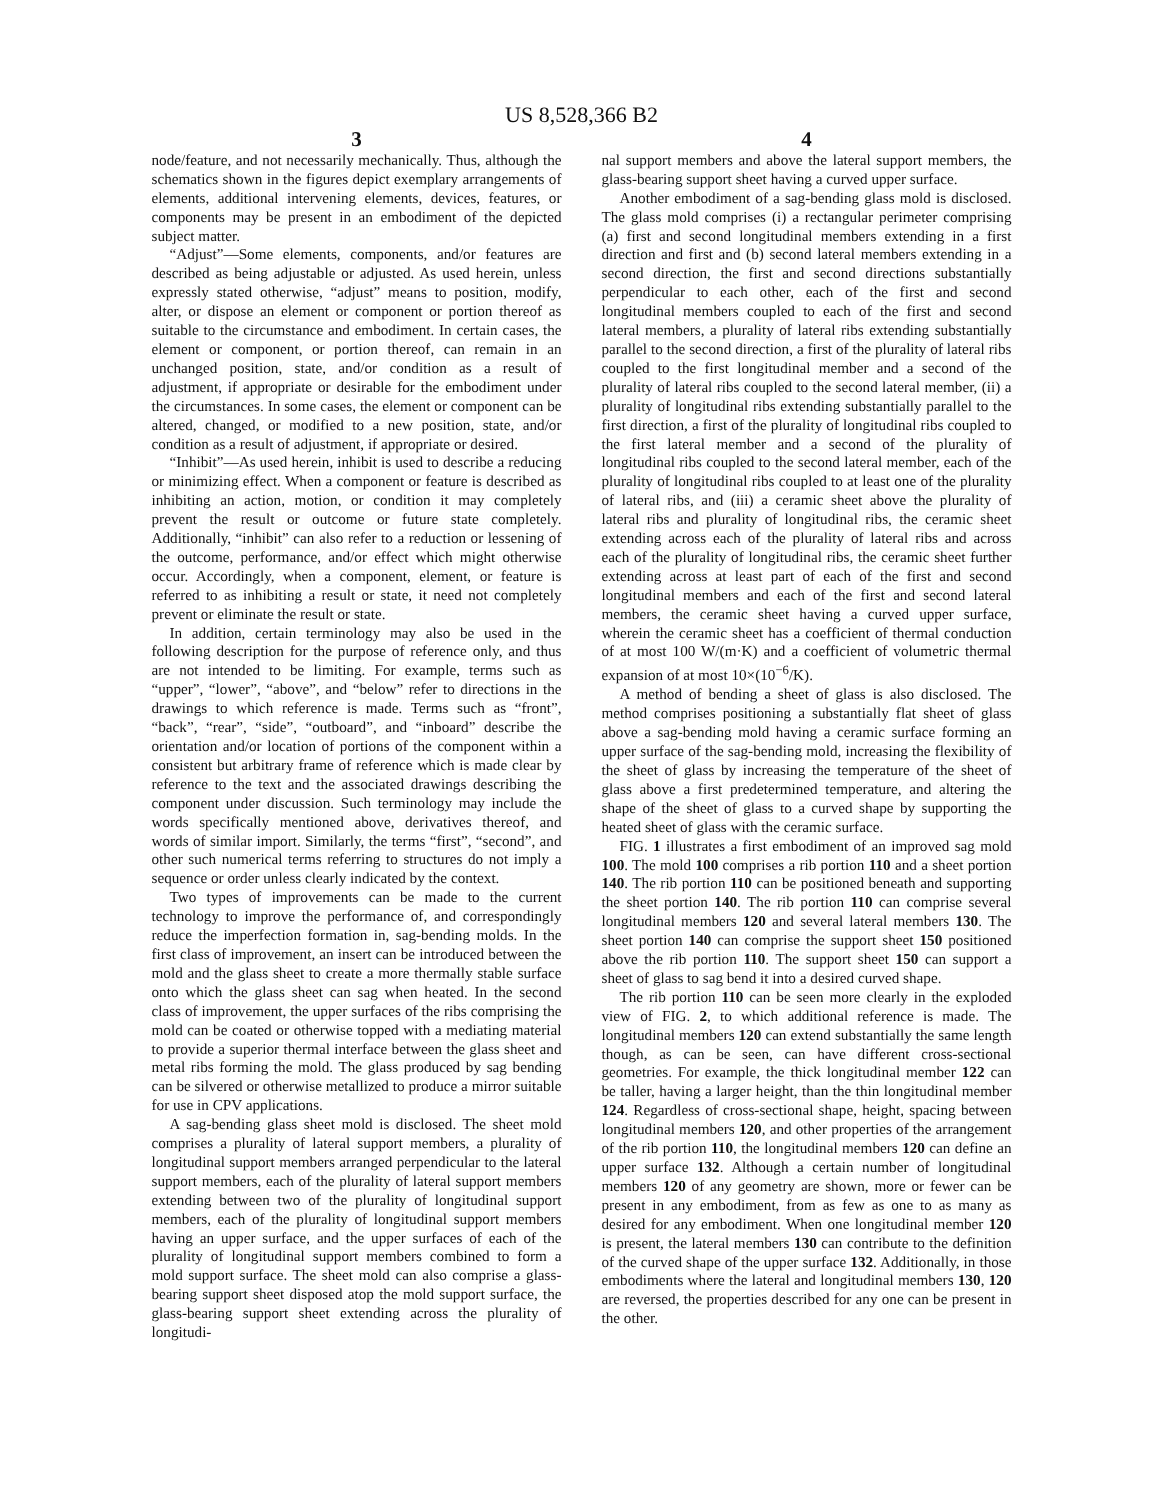US 8,528,366 B2
3
node/feature, and not necessarily mechanically. Thus, although the schematics shown in the figures depict exemplary arrangements of elements, additional intervening elements, devices, features, or components may be present in an embodiment of the depicted subject matter.
“Adjust”—Some elements, components, and/or features are described as being adjustable or adjusted. As used herein, unless expressly stated otherwise, “adjust” means to position, modify, alter, or dispose an element or component or portion thereof as suitable to the circumstance and embodiment. In certain cases, the element or component, or portion thereof, can remain in an unchanged position, state, and/or condition as a result of adjustment, if appropriate or desirable for the embodiment under the circumstances. In some cases, the element or component can be altered, changed, or modified to a new position, state, and/or condition as a result of adjustment, if appropriate or desired.
“Inhibit”—As used herein, inhibit is used to describe a reducing or minimizing effect. When a component or feature is described as inhibiting an action, motion, or condition it may completely prevent the result or outcome or future state completely. Additionally, “inhibit” can also refer to a reduction or lessening of the outcome, performance, and/or effect which might otherwise occur. Accordingly, when a component, element, or feature is referred to as inhibiting a result or state, it need not completely prevent or eliminate the result or state.
In addition, certain terminology may also be used in the following description for the purpose of reference only, and thus are not intended to be limiting. For example, terms such as “upper”, “lower”, “above”, and “below” refer to directions in the drawings to which reference is made. Terms such as “front”, “back”, “rear”, “side”, “outboard”, and “inboard” describe the orientation and/or location of portions of the component within a consistent but arbitrary frame of reference which is made clear by reference to the text and the associated drawings describing the component under discussion. Such terminology may include the words specifically mentioned above, derivatives thereof, and words of similar import. Similarly, the terms “first”, “second”, and other such numerical terms referring to structures do not imply a sequence or order unless clearly indicated by the context.
Two types of improvements can be made to the current technology to improve the performance of, and correspondingly reduce the imperfection formation in, sag-bending molds. In the first class of improvement, an insert can be introduced between the mold and the glass sheet to create a more thermally stable surface onto which the glass sheet can sag when heated. In the second class of improvement, the upper surfaces of the ribs comprising the mold can be coated or otherwise topped with a mediating material to provide a superior thermal interface between the glass sheet and metal ribs forming the mold. The glass produced by sag bending can be silvered or otherwise metallized to produce a mirror suitable for use in CPV applications.
A sag-bending glass sheet mold is disclosed. The sheet mold comprises a plurality of lateral support members, a plurality of longitudinal support members arranged perpendicular to the lateral support members, each of the plurality of lateral support members extending between two of the plurality of longitudinal support members, each of the plurality of longitudinal support members having an upper surface, and the upper surfaces of each of the plurality of longitudinal support members combined to form a mold support surface. The sheet mold can also comprise a glass-bearing support sheet disposed atop the mold support surface, the glass-bearing support sheet extending across the plurality of longitudi-
4
nal support members and above the lateral support members, the glass-bearing support sheet having a curved upper surface.
Another embodiment of a sag-bending glass mold is disclosed. The glass mold comprises (i) a rectangular perimeter comprising (a) first and second longitudinal members extending in a first direction and first and (b) second lateral members extending in a second direction, the first and second directions substantially perpendicular to each other, each of the first and second longitudinal members coupled to each of the first and second lateral members, a plurality of lateral ribs extending substantially parallel to the second direction, a first of the plurality of lateral ribs coupled to the first longitudinal member and a second of the plurality of lateral ribs coupled to the second lateral member, (ii) a plurality of longitudinal ribs extending substantially parallel to the first direction, a first of the plurality of longitudinal ribs coupled to the first lateral member and a second of the plurality of longitudinal ribs coupled to the second lateral member, each of the plurality of longitudinal ribs coupled to at least one of the plurality of lateral ribs, and (iii) a ceramic sheet above the plurality of lateral ribs and plurality of longitudinal ribs, the ceramic sheet extending across each of the plurality of lateral ribs and across each of the plurality of longitudinal ribs, the ceramic sheet further extending across at least part of each of the first and second longitudinal members and each of the first and second lateral members, the ceramic sheet having a curved upper surface, wherein the ceramic sheet has a coefficient of thermal conduction of at most 100 W/(m·K) and a coefficient of volumetric thermal expansion of at most 10×(10<sup>−6</sup>/K).
A method of bending a sheet of glass is also disclosed. The method comprises positioning a substantially flat sheet of glass above a sag-bending mold having a ceramic surface forming an upper surface of the sag-bending mold, increasing the flexibility of the sheet of glass by increasing the temperature of the sheet of glass above a first predetermined temperature, and altering the shape of the sheet of glass to a curved shape by supporting the heated sheet of glass with the ceramic surface.
FIG. 1 illustrates a first embodiment of an improved sag mold 100. The mold 100 comprises a rib portion 110 and a sheet portion 140. The rib portion 110 can be positioned beneath and supporting the sheet portion 140. The rib portion 110 can comprise several longitudinal members 120 and several lateral members 130. The sheet portion 140 can comprise the support sheet 150 positioned above the rib portion 110. The support sheet 150 can support a sheet of glass to sag bend it into a desired curved shape.
The rib portion 110 can be seen more clearly in the exploded view of FIG. 2, to which additional reference is made. The longitudinal members 120 can extend substantially the same length though, as can be seen, can have different cross-sectional geometries. For example, the thick longitudinal member 122 can be taller, having a larger height, than the thin longitudinal member 124. Regardless of cross-sectional shape, height, spacing between longitudinal members 120, and other properties of the arrangement of the rib portion 110, the longitudinal members 120 can define an upper surface 132. Although a certain number of longitudinal members 120 of any geometry are shown, more or fewer can be present in any embodiment, from as few as one to as many as desired for any embodiment. When one longitudinal member 120 is present, the lateral members 130 can contribute to the definition of the curved shape of the upper surface 132. Additionally, in those embodiments where the lateral and longitudinal members 130, 120 are reversed, the properties described for any one can be present in the other.